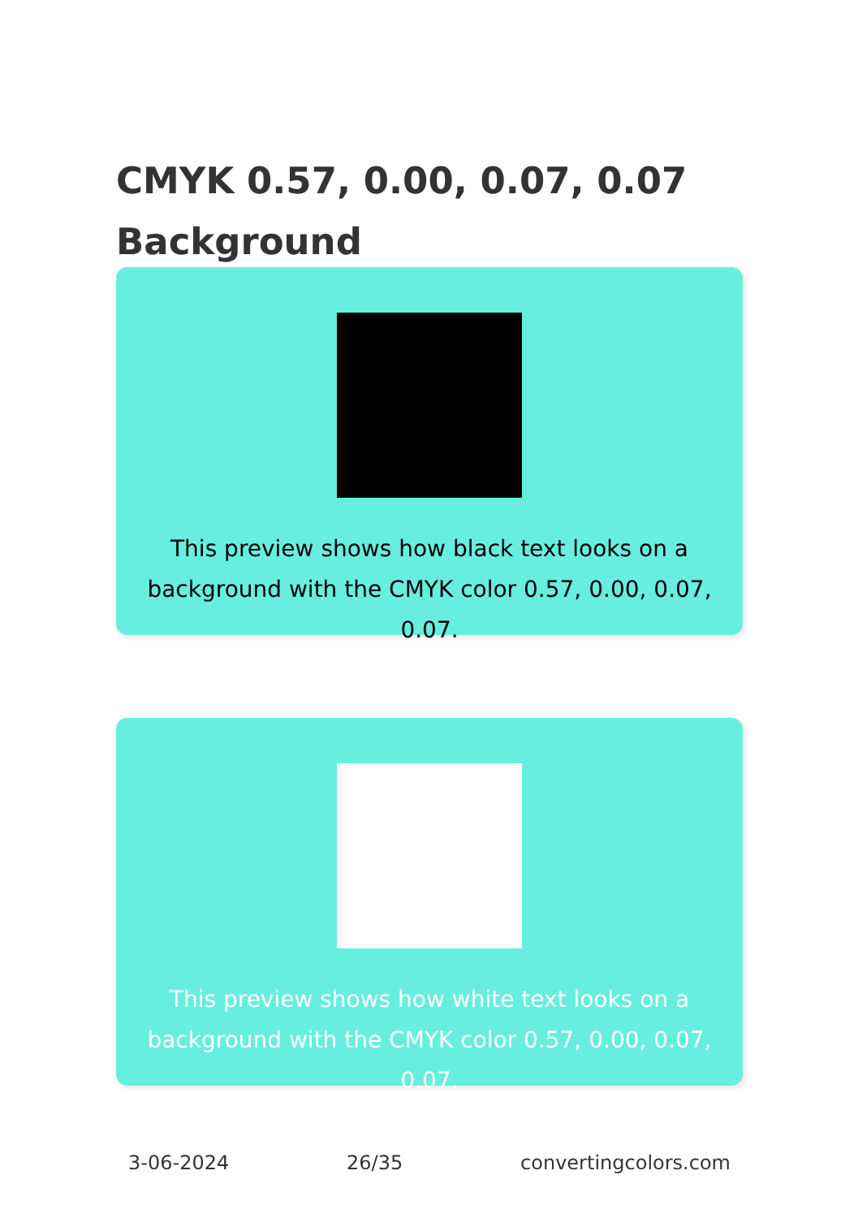CMYK 0.57, 0.00, 0.07, 0.07
Background
This preview shows how black text looks on a background with the CMYK color 0.57, 0.00, 0.07, 0.07.
This preview shows how white text looks on a background with the CMYK color 0.57, 0.00, 0.07, 0.07.
3-06-2024 26/35 convertingcolors.com